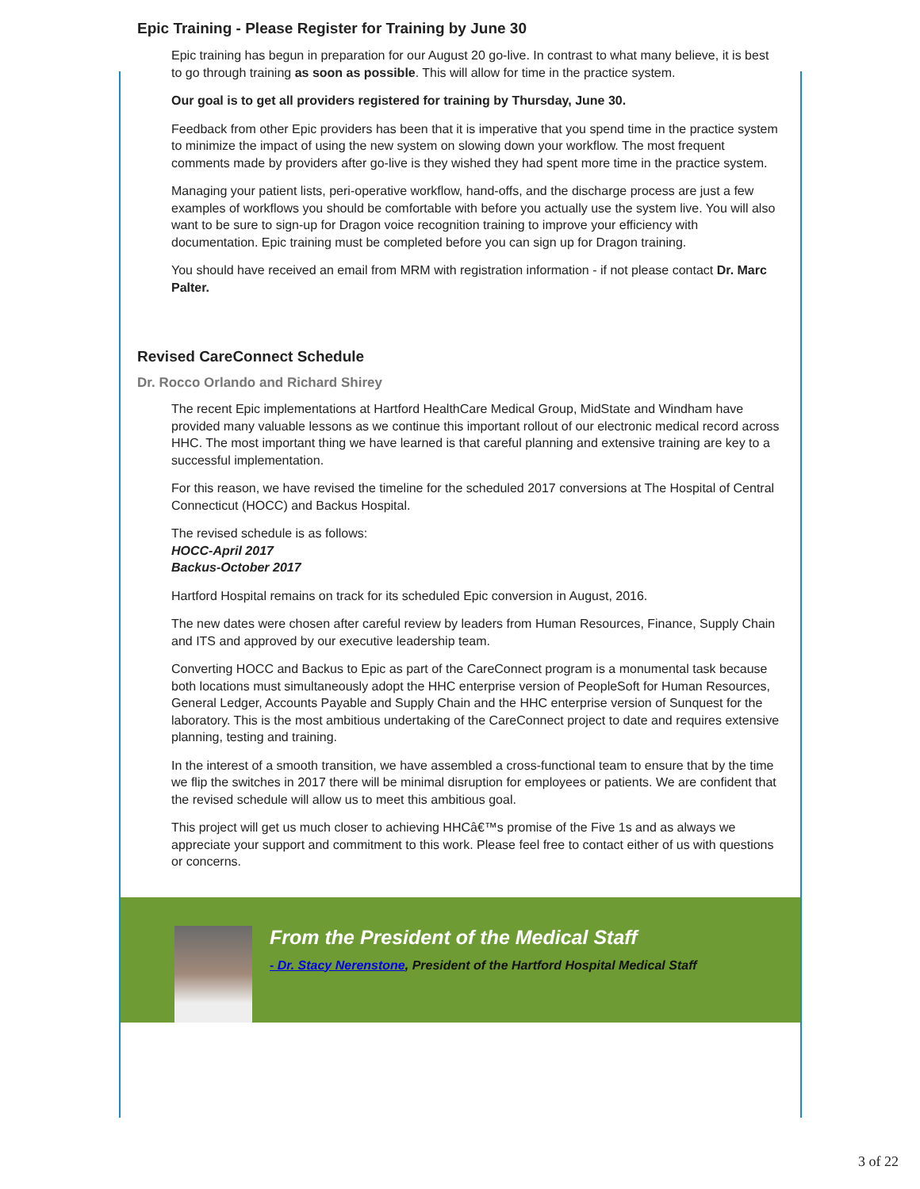Epic Training - Please Register for Training by June 30
Epic training has begun in preparation for our August 20 go-live. In contrast to what many believe, it is best to go through training as soon as possible. This will allow for time in the practice system.
Our goal is to get all providers registered for training by Thursday, June 30.
Feedback from other Epic providers has been that it is imperative that you spend time in the practice system to minimize the impact of using the new system on slowing down your workflow. The most frequent comments made by providers after go-live is they wished they had spent more time in the practice system.
Managing your patient lists, peri-operative workflow, hand-offs, and the discharge process are just a few examples of workflows you should be comfortable with before you actually use the system live. You will also want to be sure to sign-up for Dragon voice recognition training to improve your efficiency with documentation. Epic training must be completed before you can sign up for Dragon training.
You should have received an email from MRM with registration information - if not please contact Dr. Marc Palter.
Revised CareConnect Schedule
Dr. Rocco Orlando and Richard Shirey
The recent Epic implementations at Hartford HealthCare Medical Group, MidState and Windham have provided many valuable lessons as we continue this important rollout of our electronic medical record across HHC. The most important thing we have learned is that careful planning and extensive training are key to a successful implementation.
For this reason, we have revised the timeline for the scheduled 2017 conversions at The Hospital of Central Connecticut (HOCC) and Backus Hospital.
The revised schedule is as follows:
HOCC-April 2017
Backus-October 2017
Hartford Hospital remains on track for its scheduled Epic conversion in August, 2016.
The new dates were chosen after careful review by leaders from Human Resources, Finance, Supply Chain and ITS and approved by our executive leadership team.
Converting HOCC and Backus to Epic as part of the CareConnect program is a monumental task because both locations must simultaneously adopt the HHC enterprise version of PeopleSoft for Human Resources, General Ledger, Accounts Payable and Supply Chain and the HHC enterprise version of Sunquest for the laboratory. This is the most ambitious undertaking of the CareConnect project to date and requires extensive planning, testing and training.
In the interest of a smooth transition, we have assembled a cross-functional team to ensure that by the time we flip the switches in 2017 there will be minimal disruption for employees or patients. We are confident that the revised schedule will allow us to meet this ambitious goal.
This project will get us much closer to achieving HHCâ€™s promise of the Five 1s and as always we appreciate your support and commitment to this work. Please feel free to contact either of us with questions or concerns.
From the President of the Medical Staff
- Dr. Stacy Nerenstone, President of the Hartford Hospital Medical Staff
3 of 22